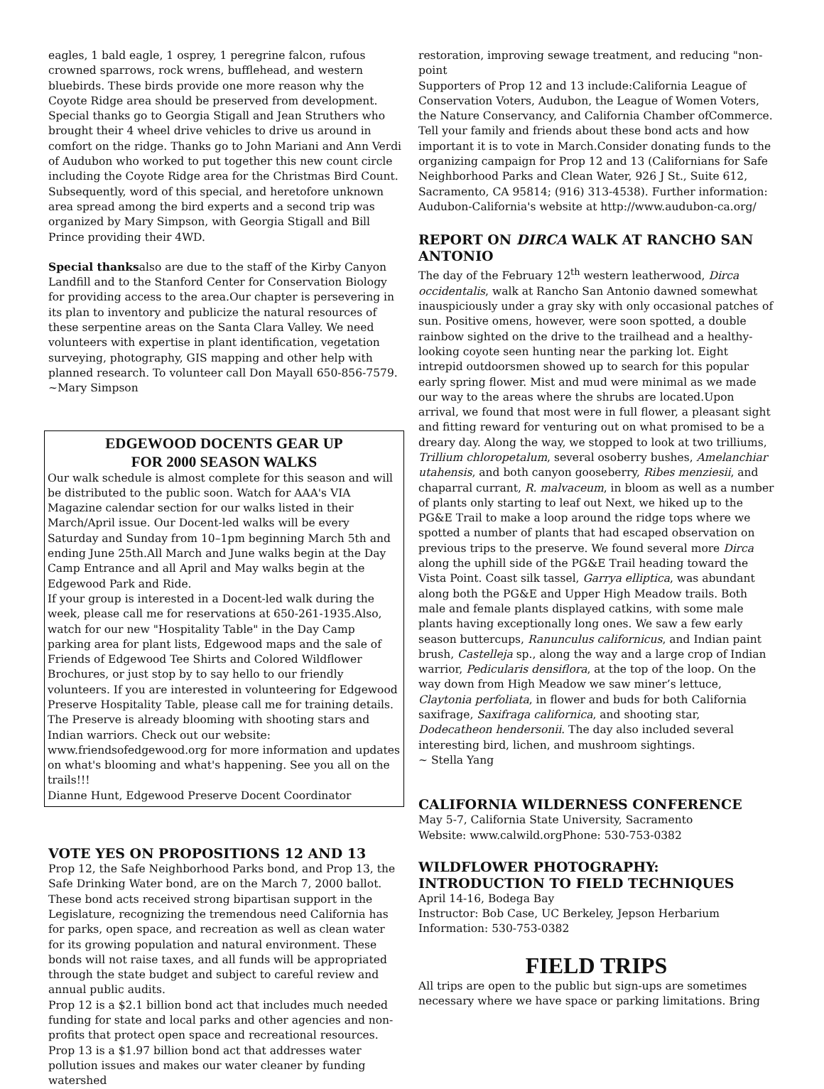eagles, 1 bald eagle, 1 osprey, 1 peregrine falcon, rufous crowned sparrows, rock wrens, bufflehead, and western bluebirds. These birds provide one more reason why the Coyote Ridge area should be preserved from development. Special thanks go to Georgia Stigall and Jean Struthers who brought their 4 wheel drive vehicles to drive us around in comfort on the ridge. Thanks go to John Mariani and Ann Verdi of Audubon who worked to put together this new count circle including the Coyote Ridge area for the Christmas Bird Count. Subsequently, word of this special, and heretofore unknown area spread among the bird experts and a second trip was organized by Mary Simpson, with Georgia Stigall and Bill Prince providing their 4WD.
Special thanksalso are due to the staff of the Kirby Canyon Landfill and to the Stanford Center for Conservation Biology for providing access to the area.Our chapter is persevering in its plan to inventory and publicize the natural resources of these serpentine areas on the Santa Clara Valley. We need volunteers with expertise in plant identification, vegetation surveying, photography, GIS mapping and other help with planned research. To volunteer call Don Mayall 650-856-7579.
~Mary Simpson
EDGEWOOD DOCENTS GEAR UP
FOR 2000 SEASON WALKS
Our walk schedule is almost complete for this season and will be distributed to the public soon. Watch for AAA's VIA Magazine calendar section for our walks listed in their March/April issue. Our Docent-led walks will be every Saturday and Sunday from 10–1pm beginning March 5th and ending June 25th.All March and June walks begin at the Day Camp Entrance and all April and May walks begin at the Edgewood Park and Ride.
If your group is interested in a Docent-led walk during the week, please call me for reservations at 650-261-1935.Also, watch for our new "Hospitality Table" in the Day Camp parking area for plant lists, Edgewood maps and the sale of Friends of Edgewood Tee Shirts and Colored Wildflower Brochures, or just stop by to say hello to our friendly volunteers. If you are interested in volunteering for Edgewood Preserve Hospitality Table, please call me for training details.
The Preserve is already blooming with shooting stars and Indian warriors. Check out our website: www.friendsofedgewood.org for more information and updates on what's blooming and what's happening. See you all on the trails!!!
Dianne Hunt, Edgewood Preserve Docent Coordinator
VOTE YES ON PROPOSITIONS 12 AND 13
Prop 12, the Safe Neighborhood Parks bond, and Prop 13, the Safe Drinking Water bond, are on the March 7, 2000 ballot. These bond acts received strong bipartisan support in the Legislature, recognizing the tremendous need California has for parks, open space, and recreation as well as clean water for its growing population and natural environment. These bonds will not raise taxes, and all funds will be appropriated through the state budget and subject to careful review and annual public audits.
Prop 12 is a $2.1 billion bond act that includes much needed funding for state and local parks and other agencies and non-profits that protect open space and recreational resources.
Prop 13 is a $1.97 billion bond act that addresses water pollution issues and makes our water cleaner by funding watershed
restoration, improving sewage treatment, and reducing "non-point
Supporters of Prop 12 and 13 include:California League of Conservation Voters, Audubon, the League of Women Voters, the Nature Conservancy, and California Chamber ofCommerce. Tell your family and friends about these bond acts and how important it is to vote in March.Consider donating funds to the organizing campaign for Prop 12 and 13 (Californians for Safe Neighborhood Parks and Clean Water, 926 J St., Suite 612, Sacramento, CA 95814; (916) 313-4538). Further information: Audubon-California's website at http://www.audubon-ca.org/
REPORT ON DIRCA WALK AT RANCHO SAN ANTONIO
The day of the February 12<sup>th</sup> western leatherwood, Dirca occidentalis, walk at Rancho San Antonio dawned somewhat inauspiciously under a gray sky with only occasional patches of sun. Positive omens, however, were soon spotted, a double rainbow sighted on the drive to the trailhead and a healthy-looking coyote seen hunting near the parking lot. Eight intrepid outdoorsmen showed up to search for this popular early spring flower. Mist and mud were minimal as we made our way to the areas where the shrubs are located.Upon arrival, we found that most were in full flower, a pleasant sight and fitting reward for venturing out on what promised to be a dreary day. Along the way, we stopped to look at two trilliums, Trillium chloropetalum, several osoberry bushes, Amelanchiar utahensis, and both canyon gooseberry, Ribes menziesii, and chaparral currant, R. malvaceum, in bloom as well as a number of plants only starting to leaf out Next, we hiked up to the PG&E Trail to make a loop around the ridge tops where we spotted a number of plants that had escaped observation on previous trips to the preserve. We found several more Dirca along the uphill side of the PG&E Trail heading toward the Vista Point. Coast silk tassel, Garrya elliptica, was abundant along both the PG&E and Upper High Meadow trails. Both male and female plants displayed catkins, with some male plants having exceptionally long ones. We saw a few early season buttercups, Ranunculus californicus, and Indian paint brush, Castelleja sp., along the way and a large crop of Indian warrior, Pedicularis densiflora, at the top of the loop. On the way down from High Meadow we saw miner’s lettuce, Claytonia perfoliata, in flower and buds for both California saxifrage, Saxifraga californica, and shooting star, Dodecatheon hendersonii. The day also included several interesting bird, lichen, and mushroom sightings.
~ Stella Yang
CALIFORNIA WILDERNESS CONFERENCE
May 5-7, California State University, Sacramento
Website: www.calwild.orgPhone: 530-753-0382
WILDFLOWER PHOTOGRAPHY:
INTRODUCTION TO FIELD TECHNIQUES
April 14-16, Bodega Bay
Instructor: Bob Case, UC Berkeley, Jepson Herbarium
Information: 530-753-0382
FIELD TRIPS
All trips are open to the public but sign-ups are sometimes necessary where we have space or parking limitations. Bring